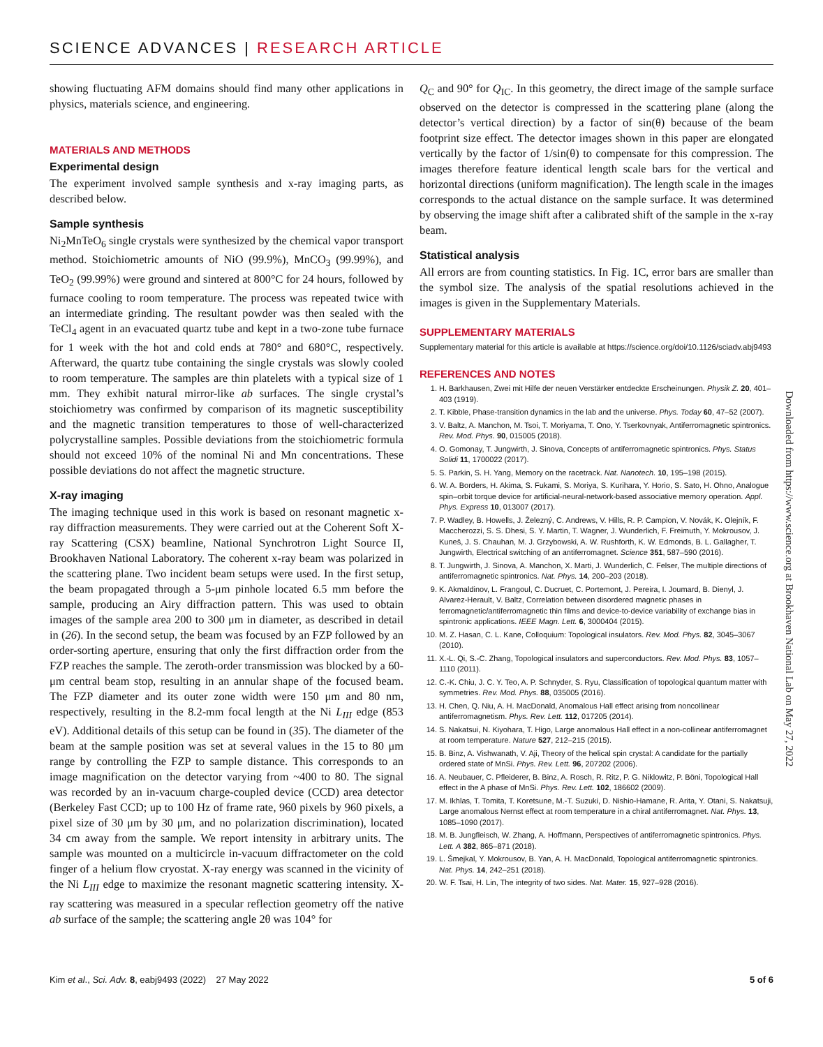SCIENCE ADVANCES | RESEARCH ARTICLE
showing fluctuating AFM domains should find many other applications in physics, materials science, and engineering.
MATERIALS AND METHODS
Experimental design
The experiment involved sample synthesis and x-ray imaging parts, as described below.
Sample synthesis
Ni<sub>2</sub>MnTeO<sub>6</sub> single crystals were synthesized by the chemical vapor transport method. Stoichiometric amounts of NiO (99.9%), MnCO<sub>3</sub> (99.99%), and TeO<sub>2</sub> (99.99%) were ground and sintered at 800°C for 24 hours, followed by furnace cooling to room temperature. The process was repeated twice with an intermediate grinding. The resultant powder was then sealed with the TeCl<sub>4</sub> agent in an evacuated quartz tube and kept in a two-zone tube furnace for 1 week with the hot and cold ends at 780° and 680°C, respectively. Afterward, the quartz tube containing the single crystals was slowly cooled to room temperature. The samples are thin platelets with a typical size of 1 mm. They exhibit natural mirror-like ab surfaces. The single crystal’s stoichiometry was confirmed by comparison of its magnetic susceptibility and the magnetic transition temperatures to those of well-characterized polycrystalline samples. Possible deviations from the stoichiometric formula should not exceed 10% of the nominal Ni and Mn concentrations. These possible deviations do not affect the magnetic structure.
X-ray imaging
The imaging technique used in this work is based on resonant magnetic x-ray diffraction measurements. They were carried out at the Coherent Soft X-ray Scattering (CSX) beamline, National Synchrotron Light Source II, Brookhaven National Laboratory. The coherent x-ray beam was polarized in the scattering plane. Two incident beam setups were used. In the first setup, the beam propagated through a 5-μm pinhole located 6.5 mm before the sample, producing an Airy diffraction pattern. This was used to obtain images of the sample area 200 to 300 μm in diameter, as described in detail in (26). In the second setup, the beam was focused by an FZP followed by an order-sorting aperture, ensuring that only the first diffraction order from the FZP reaches the sample. The zeroth-order transmission was blocked by a 60-μm central beam stop, resulting in an annular shape of the focused beam. The FZP diameter and its outer zone width were 150 μm and 80 nm, respectively, resulting in the 8.2-mm focal length at the Ni L<sub>III</sub> edge (853 eV). Additional details of this setup can be found in (35). The diameter of the beam at the sample position was set at several values in the 15 to 80 μm range by controlling the FZP to sample distance. This corresponds to an image magnification on the detector varying from ~400 to 80. The signal was recorded by an in-vacuum charge-coupled device (CCD) area detector (Berkeley Fast CCD; up to 100 Hz of frame rate, 960 pixels by 960 pixels, a pixel size of 30 μm by 30 μm, and no polarization discrimination), located 34 cm away from the sample. We report intensity in arbitrary units. The sample was mounted on a multicircle in-vacuum diffractometer on the cold finger of a helium flow cryostat. X-ray energy was scanned in the vicinity of the Ni L<sub>III</sub> edge to maximize the resonant magnetic scattering intensity. X-ray scattering was measured in a specular reflection geometry off the native ab surface of the sample; the scattering angle 2θ was 104° for
Q<sub>C</sub> and 90° for Q<sub>IC</sub>. In this geometry, the direct image of the sample surface observed on the detector is compressed in the scattering plane (along the detector’s vertical direction) by a factor of sin(θ) because of the beam footprint size effect. The detector images shown in this paper are elongated vertically by the factor of 1/sin(θ) to compensate for this compression. The images therefore feature identical length scale bars for the vertical and horizontal directions (uniform magnification). The length scale in the images corresponds to the actual distance on the sample surface. It was determined by observing the image shift after a calibrated shift of the sample in the x-ray beam.
Statistical analysis
All errors are from counting statistics. In Fig. 1C, error bars are smaller than the symbol size. The analysis of the spatial resolutions achieved in the images is given in the Supplementary Materials.
SUPPLEMENTARY MATERIALS
Supplementary material for this article is available at https://science.org/doi/10.1126/sciadv.abj9493
REFERENCES AND NOTES
1. H. Barkhausen, Zwei mit Hilfe der neuen Verstärker entdeckte Erscheinungen. Physik Z. 20, 401–403 (1919).
2. T. Kibble, Phase-transition dynamics in the lab and the universe. Phys. Today 60, 47–52 (2007).
3. V. Baltz, A. Manchon, M. Tsoi, T. Moriyama, T. Ono, Y. Tserkovnyak, Antiferromagnetic spintronics. Rev. Mod. Phys. 90, 015005 (2018).
4. O. Gomonay, T. Jungwirth, J. Sinova, Concepts of antiferromagnetic spintronics. Phys. Status Solidi 11, 1700022 (2017).
5. S. Parkin, S. H. Yang, Memory on the racetrack. Nat. Nanotech. 10, 195–198 (2015).
6. W. A. Borders, H. Akima, S. Fukami, S. Moriya, S. Kurihara, Y. Horio, S. Sato, H. Ohno, Analogue spin–orbit torque device for artificial-neural-network-based associative memory operation. Appl. Phys. Express 10, 013007 (2017).
7. P. Wadley, B. Howells, J. Železný, C. Andrews, V. Hills, R. P. Campion, V. Novák, K. Olejník, F. Maccherozzi, S. S. Dhesi, S. Y. Martin, T. Wagner, J. Wunderlich, F. Freimuth, Y. Mokrousov, J. Kuneš, J. S. Chauhan, M. J. Grzybowski, A. W. Rushforth, K. W. Edmonds, B. L. Gallagher, T. Jungwirth, Electrical switching of an antiferromagnet. Science 351, 587–590 (2016).
8. T. Jungwirth, J. Sinova, A. Manchon, X. Marti, J. Wunderlich, C. Felser, The multiple directions of antiferromagnetic spintronics. Nat. Phys. 14, 200–203 (2018).
9. K. Akmaldinov, L. Frangoul, C. Ducruet, C. Portemont, J. Pereira, I. Joumard, B. Dienyl, J. Alvarez-Herault, V. Baltz, Correlation between disordered magnetic phases in ferromagnetic/antiferromagnetic thin films and device-to-device variability of exchange bias in spintronic applications. IEEE Magn. Lett. 6, 3000404 (2015).
10. M. Z. Hasan, C. L. Kane, Colloquium: Topological insulators. Rev. Mod. Phys. 82, 3045–3067 (2010).
11. X.-L. Qi, S.-C. Zhang, Topological insulators and superconductors. Rev. Mod. Phys. 83, 1057–1110 (2011).
12. C.-K. Chiu, J. C. Y. Teo, A. P. Schnyder, S. Ryu, Classification of topological quantum matter with symmetries. Rev. Mod. Phys. 88, 035005 (2016).
13. H. Chen, Q. Niu, A. H. MacDonald, Anomalous Hall effect arising from noncollinear antiferromagnetism. Phys. Rev. Lett. 112, 017205 (2014).
14. S. Nakatsui, N. Kiyohara, T. Higo, Large anomalous Hall effect in a non-collinear antiferromagnet at room temperature. Nature 527, 212–215 (2015).
15. B. Binz, A. Vishwanath, V. Aji, Theory of the helical spin crystal: A candidate for the partially ordered state of MnSi. Phys. Rev. Lett. 96, 207202 (2006).
16. A. Neubauer, C. Pfleiderer, B. Binz, A. Rosch, R. Ritz, P. G. Niklowitz, P. Böni, Topological Hall effect in the A phase of MnSi. Phys. Rev. Lett. 102, 186602 (2009).
17. M. Ikhlas, T. Tomita, T. Koretsune, M.-T. Suzuki, D. Nishio-Hamane, R. Arita, Y. Otani, S. Nakatsuji, Large anomalous Nernst effect at room temperature in a chiral antiferromagnet. Nat. Phys. 13, 1085–1090 (2017).
18. M. B. Jungfleisch, W. Zhang, A. Hoffmann, Perspectives of antiferromagnetic spintronics. Phys. Lett. A 382, 865–871 (2018).
19. L. Šmejkal, Y. Mokrousov, B. Yan, A. H. MacDonald, Topological antiferromagnetic spintronics. Nat. Phys. 14, 242–251 (2018).
20. W. F. Tsai, H. Lin, The integrity of two sides. Nat. Mater. 15, 927–928 (2016).
Downloaded from https://www.science.org at Brookhaven National Lab on May 27, 2022
Kim et al., Sci. Adv. 8, eabj9493 (2022) 27 May 2022 5 of 6